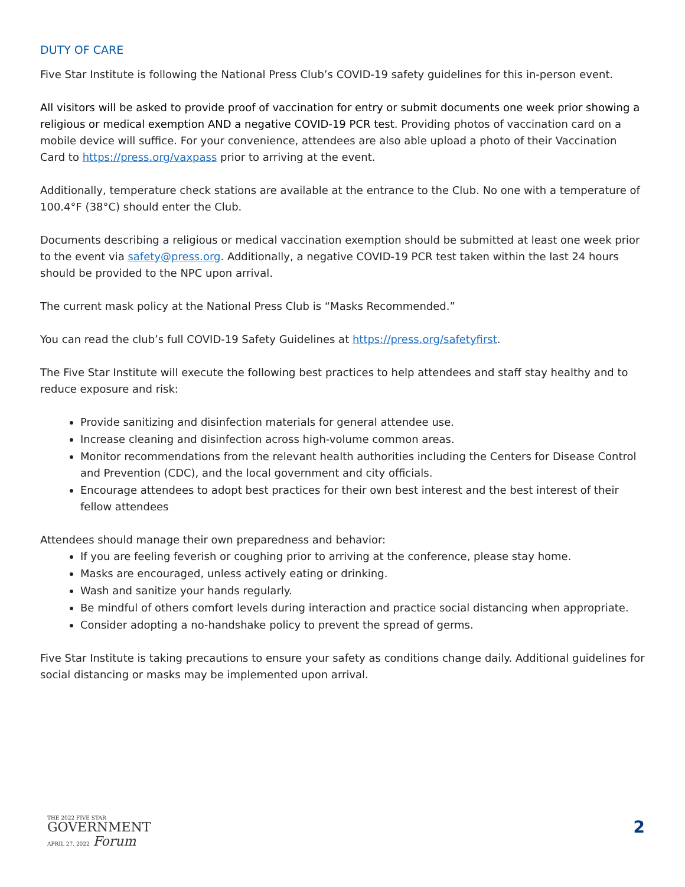DUTY OF CARE
Five Star Institute is following the National Press Club’s COVID-19 safety guidelines for this in-person event.
All visitors will be asked to provide proof of vaccination for entry or submit documents one week prior showing a religious or medical exemption AND a negative COVID-19 PCR test. Providing photos of vaccination card on a mobile device will suffice. For your convenience, attendees are also able upload a photo of their Vaccination Card to https://press.org/vaxpass prior to arriving at the event.
Additionally, temperature check stations are available at the entrance to the Club. No one with a temperature of 100.4°F (38°C) should enter the Club.
Documents describing a religious or medical vaccination exemption should be submitted at least one week prior to the event via safety@press.org. Additionally, a negative COVID-19 PCR test taken within the last 24 hours should be provided to the NPC upon arrival.
The current mask policy at the National Press Club is “Masks Recommended.”
You can read the club’s full COVID-19 Safety Guidelines at https://press.org/safetyfirst.
The Five Star Institute will execute the following best practices to help attendees and staff stay healthy and to reduce exposure and risk:
Provide sanitizing and disinfection materials for general attendee use.
Increase cleaning and disinfection across high-volume common areas.
Monitor recommendations from the relevant health authorities including the Centers for Disease Control and Prevention (CDC), and the local government and city officials.
Encourage attendees to adopt best practices for their own best interest and the best interest of their fellow attendees
Attendees should manage their own preparedness and behavior:
If you are feeling feverish or coughing prior to arriving at the conference, please stay home.
Masks are encouraged, unless actively eating or drinking.
Wash and sanitize your hands regularly.
Be mindful of others comfort levels during interaction and practice social distancing when appropriate.
Consider adopting a no-handshake policy to prevent the spread of germs.
Five Star Institute is taking precautions to ensure your safety as conditions change daily. Additional guidelines for social distancing or masks may be implemented upon arrival.
THE 2022 FIVE STAR
GOVERNMENT
APRIL 27, 2022 Forum
2